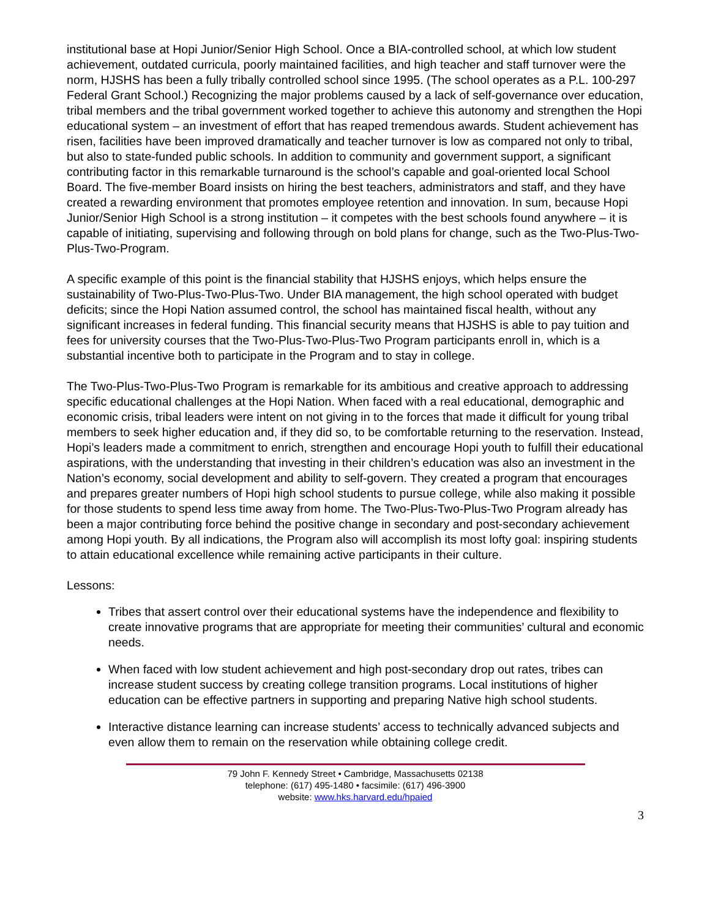institutional base at Hopi Junior/Senior High School. Once a BIA-controlled school, at which low student achievement, outdated curricula, poorly maintained facilities, and high teacher and staff turnover were the norm, HJSHS has been a fully tribally controlled school since 1995. (The school operates as a P.L. 100-297 Federal Grant School.) Recognizing the major problems caused by a lack of self-governance over education, tribal members and the tribal government worked together to achieve this autonomy and strengthen the Hopi educational system – an investment of effort that has reaped tremendous awards. Student achievement has risen, facilities have been improved dramatically and teacher turnover is low as compared not only to tribal, but also to state-funded public schools. In addition to community and government support, a significant contributing factor in this remarkable turnaround is the school’s capable and goal-oriented local School Board. The five-member Board insists on hiring the best teachers, administrators and staff, and they have created a rewarding environment that promotes employee retention and innovation. In sum, because Hopi Junior/Senior High School is a strong institution – it competes with the best schools found anywhere – it is capable of initiating, supervising and following through on bold plans for change, such as the Two-Plus-Two-Plus-Two-Program.
A specific example of this point is the financial stability that HJSHS enjoys, which helps ensure the sustainability of Two-Plus-Two-Plus-Two. Under BIA management, the high school operated with budget deficits; since the Hopi Nation assumed control, the school has maintained fiscal health, without any significant increases in federal funding. This financial security means that HJSHS is able to pay tuition and fees for university courses that the Two-Plus-Two-Plus-Two Program participants enroll in, which is a substantial incentive both to participate in the Program and to stay in college.
The Two-Plus-Two-Plus-Two Program is remarkable for its ambitious and creative approach to addressing specific educational challenges at the Hopi Nation. When faced with a real educational, demographic and economic crisis, tribal leaders were intent on not giving in to the forces that made it difficult for young tribal members to seek higher education and, if they did so, to be comfortable returning to the reservation. Instead, Hopi’s leaders made a commitment to enrich, strengthen and encourage Hopi youth to fulfill their educational aspirations, with the understanding that investing in their children’s education was also an investment in the Nation’s economy, social development and ability to self-govern. They created a program that encourages and prepares greater numbers of Hopi high school students to pursue college, while also making it possible for those students to spend less time away from home. The Two-Plus-Two-Plus-Two Program already has been a major contributing force behind the positive change in secondary and post-secondary achievement among Hopi youth. By all indications, the Program also will accomplish its most lofty goal: inspiring students to attain educational excellence while remaining active participants in their culture.
Lessons:
Tribes that assert control over their educational systems have the independence and flexibility to create innovative programs that are appropriate for meeting their communities’ cultural and economic needs.
When faced with low student achievement and high post-secondary drop out rates, tribes can increase student success by creating college transition programs. Local institutions of higher education can be effective partners in supporting and preparing Native high school students.
Interactive distance learning can increase students’ access to technically advanced subjects and even allow them to remain on the reservation while obtaining college credit.
79 John F. Kennedy Street • Cambridge, Massachusetts 02138
telephone: (617) 495-1480 • facsimile: (617) 496-3900
website: www.hks.harvard.edu/hpaied
3